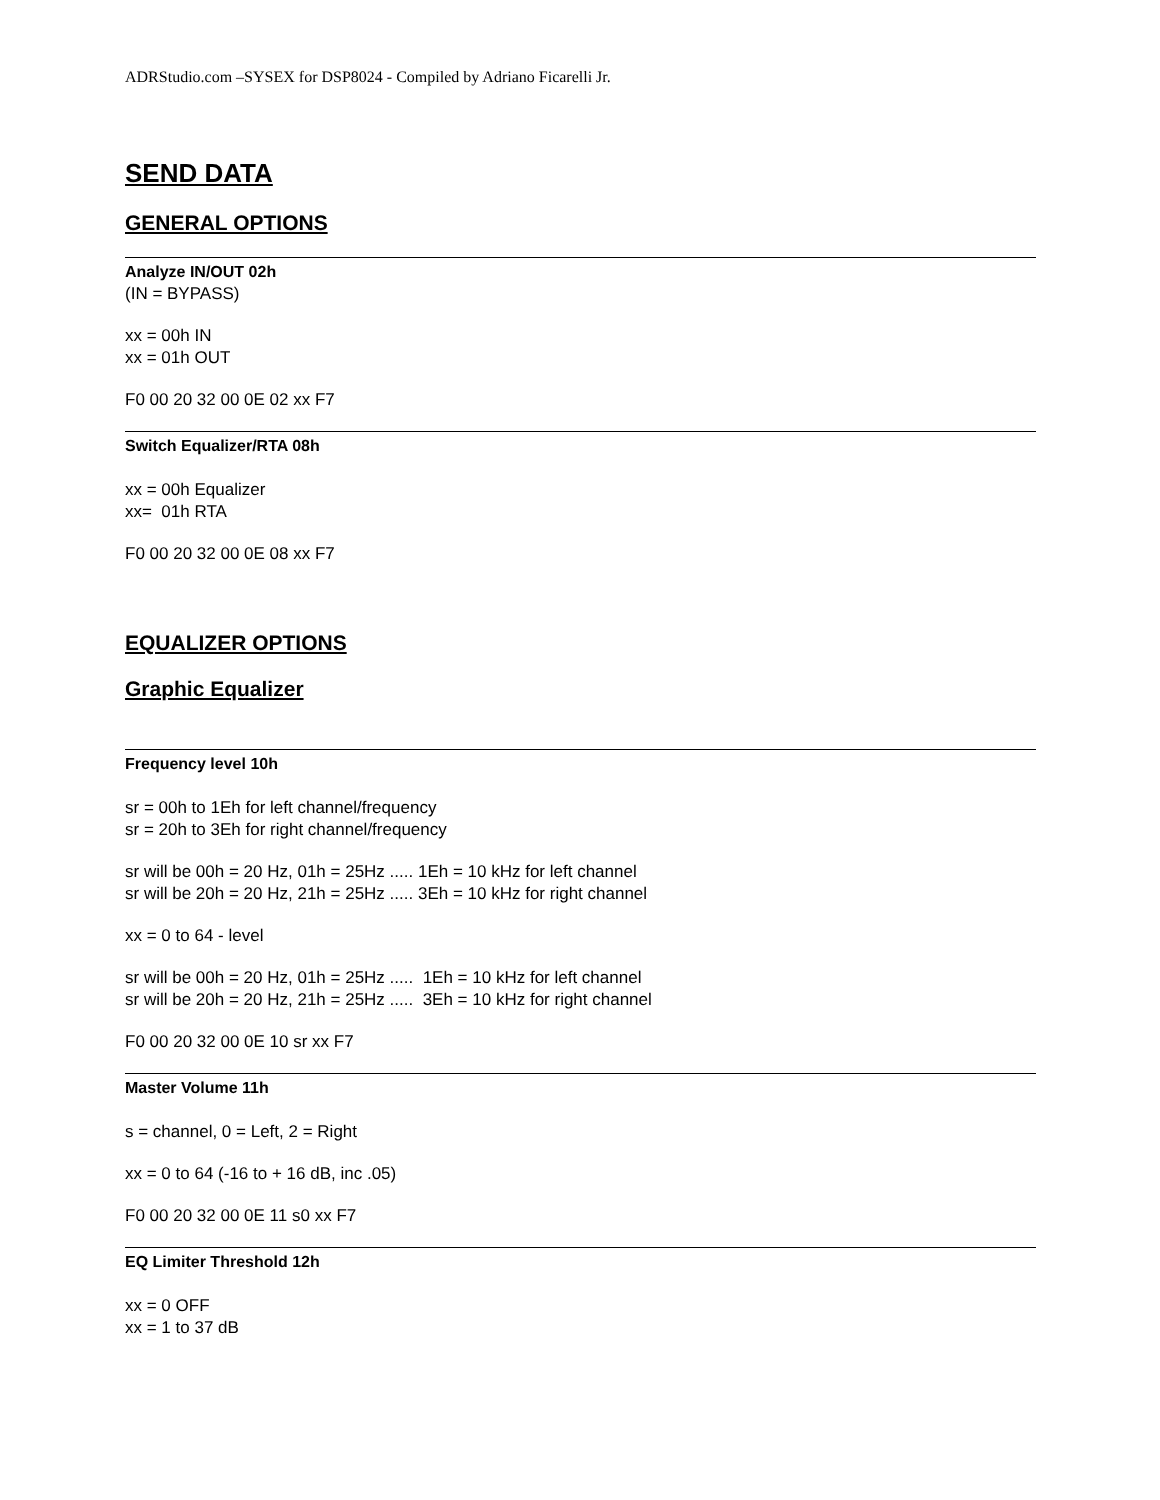ADRStudio.com –SYSEX for DSP8024 - Compiled by Adriano Ficarelli Jr.
SEND DATA
GENERAL OPTIONS
Analyze IN/OUT 02h
(IN = BYPASS)
xx = 00h IN
xx = 01h OUT
F0 00 20 32 00 0E 02 xx F7
Switch Equalizer/RTA 08h
xx = 00h Equalizer
xx= 01h RTA
F0 00 20 32 00 0E 08 xx F7
EQUALIZER OPTIONS
Graphic Equalizer
Frequency level 10h
sr = 00h to 1Eh for left channel/frequency
sr = 20h to 3Eh for right channel/frequency
sr will be 00h = 20 Hz, 01h = 25Hz ..... 1Eh = 10 kHz for left channel
sr will be 20h = 20 Hz, 21h = 25Hz ..... 3Eh = 10 kHz for right channel
xx = 0 to 64 - level
sr will be 00h = 20 Hz, 01h = 25Hz ..... 1Eh = 10 kHz for left channel
sr will be 20h = 20 Hz, 21h = 25Hz ..... 3Eh = 10 kHz for right channel
F0 00 20 32 00 0E 10 sr xx F7
Master Volume 11h
s = channel, 0 = Left, 2 = Right
xx = 0 to 64 (-16 to + 16 dB, inc .05)
F0 00 20 32 00 0E 11 s0 xx F7
EQ Limiter Threshold 12h
xx = 0 OFF
xx = 1 to 37 dB